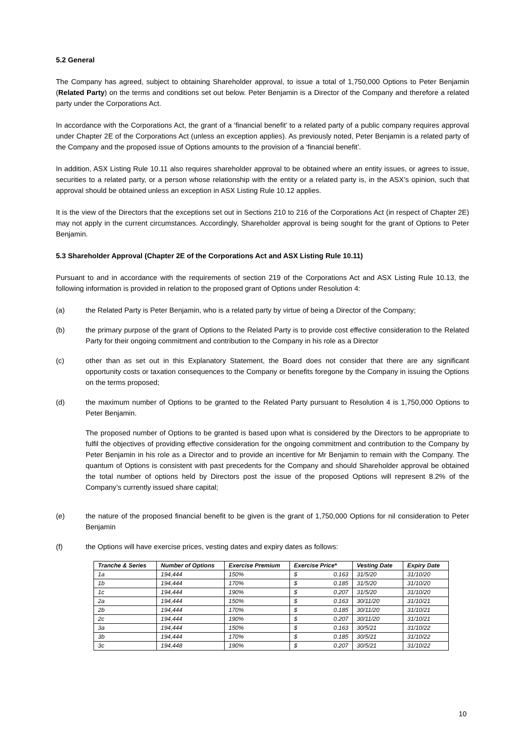5.2 General
The Company has agreed, subject to obtaining Shareholder approval, to issue a total of 1,750,000 Options to Peter Benjamin (Related Party) on the terms and conditions set out below. Peter Benjamin is a Director of the Company and therefore a related party under the Corporations Act.
In accordance with the Corporations Act, the grant of a ‘financial benefit’ to a related party of a public company requires approval under Chapter 2E of the Corporations Act (unless an exception applies). As previously noted, Peter Benjamin is a related party of the Company and the proposed issue of Options amounts to the provision of a ‘financial benefit’.
In addition, ASX Listing Rule 10.11 also requires shareholder approval to be obtained where an entity issues, or agrees to issue, securities to a related party, or a person whose relationship with the entity or a related party is, in the ASX’s opinion, such that approval should be obtained unless an exception in ASX Listing Rule 10.12 applies.
It is the view of the Directors that the exceptions set out in Sections 210 to 216 of the Corporations Act (in respect of Chapter 2E) may not apply in the current circumstances. Accordingly, Shareholder approval is being sought for the grant of Options to Peter Benjamin.
5.3 Shareholder Approval (Chapter 2E of the Corporations Act and ASX Listing Rule 10.11)
Pursuant to and in accordance with the requirements of section 219 of the Corporations Act and ASX Listing Rule 10.13, the following information is provided in relation to the proposed grant of Options under Resolution 4:
(a) the Related Party is Peter Benjamin, who is a related party by virtue of being a Director of the Company;
(b) the primary purpose of the grant of Options to the Related Party is to provide cost effective consideration to the Related Party for their ongoing commitment and contribution to the Company in his role as a Director
(c) other than as set out in this Explanatory Statement, the Board does not consider that there are any significant opportunity costs or taxation consequences to the Company or benefits foregone by the Company in issuing the Options on the terms proposed;
(d) the maximum number of Options to be granted to the Related Party pursuant to Resolution 4 is 1,750,000 Options to Peter Benjamin.
The proposed number of Options to be granted is based upon what is considered by the Directors to be appropriate to fulfil the objectives of providing effective consideration for the ongoing commitment and contribution to the Company by Peter Benjamin in his role as a Director and to provide an incentive for Mr Benjamin to remain with the Company. The quantum of Options is consistent with past precedents for the Company and should Shareholder approval be obtained the total number of options held by Directors post the issue of the proposed Options will represent 8.2% of the Company’s currently issued share capital;
(e) the nature of the proposed financial benefit to be given is the grant of 1,750,000 Options for nil consideration to Peter Benjamin
(f) the Options will have exercise prices, vesting dates and expiry dates as follows:
| Tranche & Series | Number of Options | Exercise Premium | Exercise Price* | | Vesting Date | Expiry Date |
| --- | --- | --- | --- | --- | --- | --- |
| 1a | 194,444 | 150% | $ | 0.163 | 31/5/20 | 31/10/20 |
| 1b | 194,444 | 170% | $ | 0.185 | 31/5/20 | 31/10/20 |
| 1c | 194,444 | 190% | $ | 0.207 | 31/5/20 | 31/10/20 |
| 2a | 194,444 | 150% | $ | 0.163 | 30/11/20 | 31/10/21 |
| 2b | 194,444 | 170% | $ | 0.185 | 30/11/20 | 31/10/21 |
| 2c | 194,444 | 190% | $ | 0.207 | 30/11/20 | 31/10/21 |
| 3a | 194,444 | 150% | $ | 0.163 | 30/5/21 | 31/10/22 |
| 3b | 194,444 | 170% | $ | 0.185 | 30/5/21 | 31/10/22 |
| 3c | 194,448 | 190% | $ | 0.207 | 30/5/21 | 31/10/22 |
10